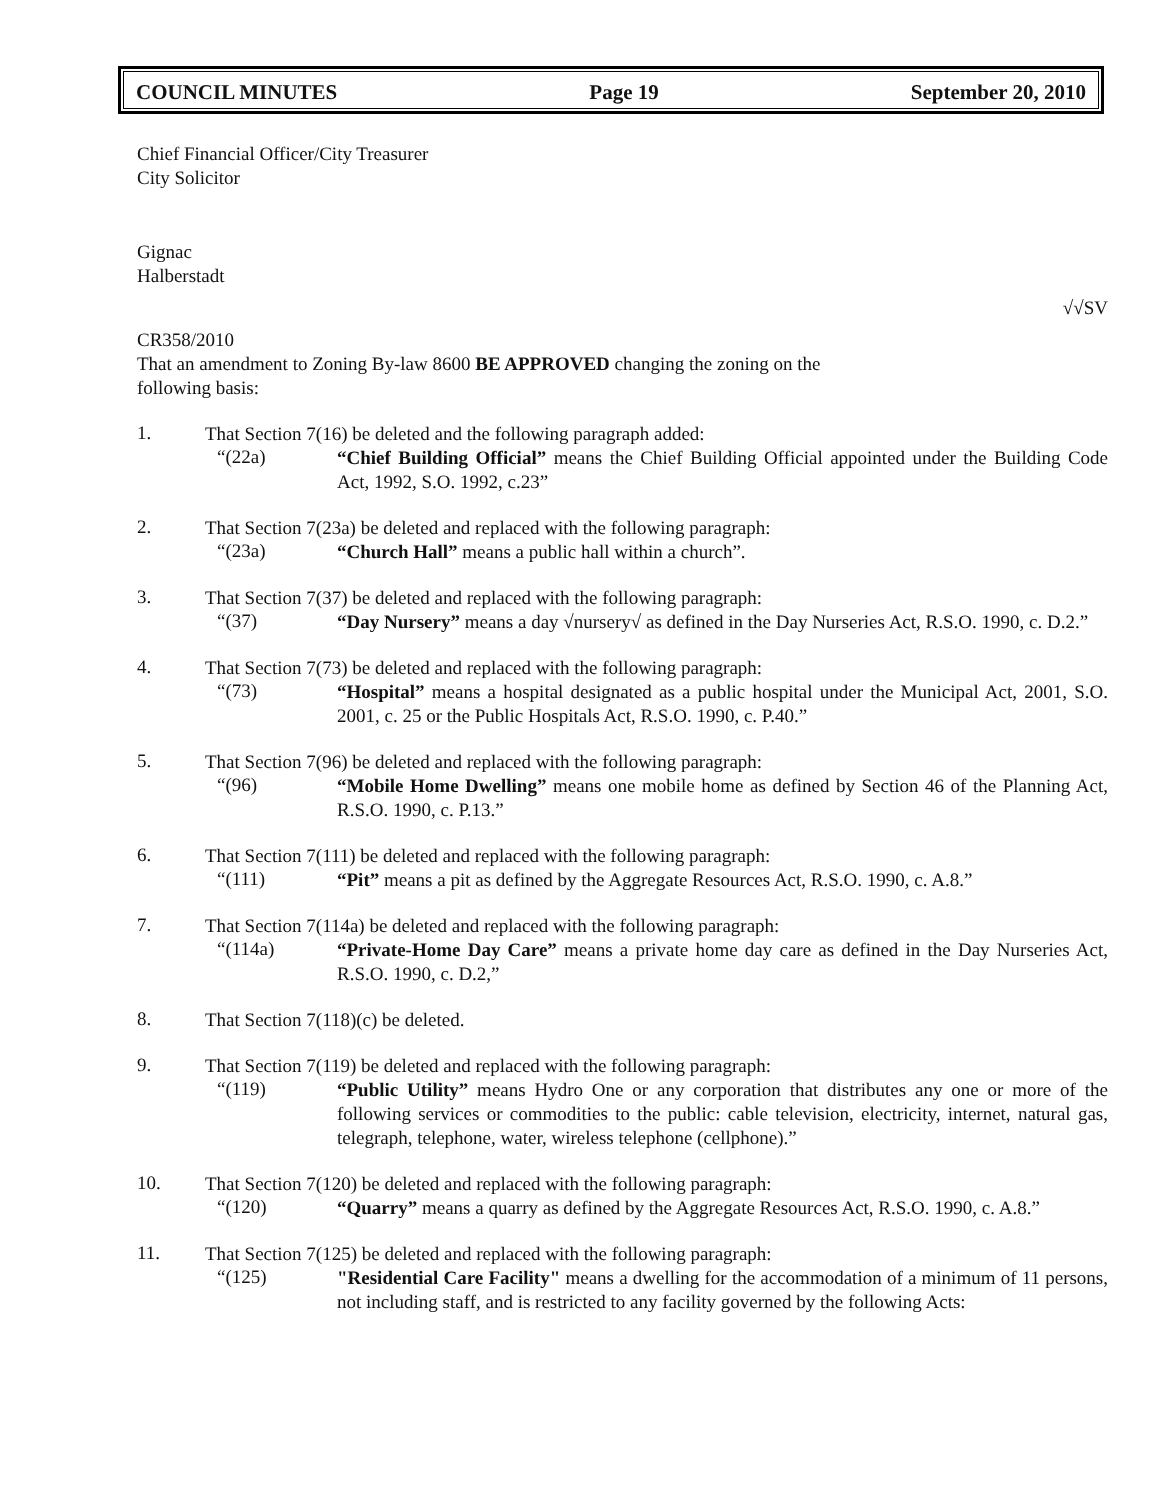COUNCIL MINUTES Page 19 September 20, 2010
Chief Financial Officer/City Treasurer
City Solicitor
Gignac
Halberstadt
√√SV
CR358/2010
That an amendment to Zoning By-law 8600 BE APPROVED changing the zoning on the
following basis:
1.
That Section 7(16) be deleted and the following paragraph added:
“(22a)
“Chief Building Official” means the Chief Building Official appointed under the Building Code Act, 1992, S.O. 1992, c.23”
2.
That Section 7(23a) be deleted and replaced with the following paragraph:
“(23a)
“Church Hall” means a public hall within a church”.
3.
That Section 7(37) be deleted and replaced with the following paragraph:
“(37)
“Day Nursery” means a day √nursery√ as defined in the Day Nurseries Act, R.S.O. 1990, c. D.2.”
4.
That Section 7(73) be deleted and replaced with the following paragraph:
“(73)
“Hospital” means a hospital designated as a public hospital under the Municipal Act, 2001, S.O. 2001, c. 25 or the Public Hospitals Act, R.S.O. 1990, c. P.40.”
5.
That Section 7(96) be deleted and replaced with the following paragraph:
“(96)
“Mobile Home Dwelling” means one mobile home as defined by Section 46 of the Planning Act, R.S.O. 1990, c. P.13.”
6.
That Section 7(111) be deleted and replaced with the following paragraph:
“(111)
“Pit” means a pit as defined by the Aggregate Resources Act, R.S.O. 1990, c. A.8.”
7.
That Section 7(114a) be deleted and replaced with the following paragraph:
“(114a)
“Private-Home Day Care” means a private home day care as defined in the Day Nurseries Act, R.S.O. 1990, c. D.2,”
8.
That Section 7(118)(c) be deleted.
9.
That Section 7(119) be deleted and replaced with the following paragraph:
“(119)
“Public Utility” means Hydro One or any corporation that distributes any one or more of the following services or commodities to the public: cable television, electricity, internet, natural gas, telegraph, telephone, water, wireless telephone (cellphone).”
10.
That Section 7(120) be deleted and replaced with the following paragraph:
“(120)
“Quarry” means a quarry as defined by the Aggregate Resources Act, R.S.O. 1990, c. A.8.”
11.
That Section 7(125) be deleted and replaced with the following paragraph:
“(125)
"Residential Care Facility" means a dwelling for the accommodation of a minimum of 11 persons, not including staff, and is restricted to any facility governed by the following Acts: